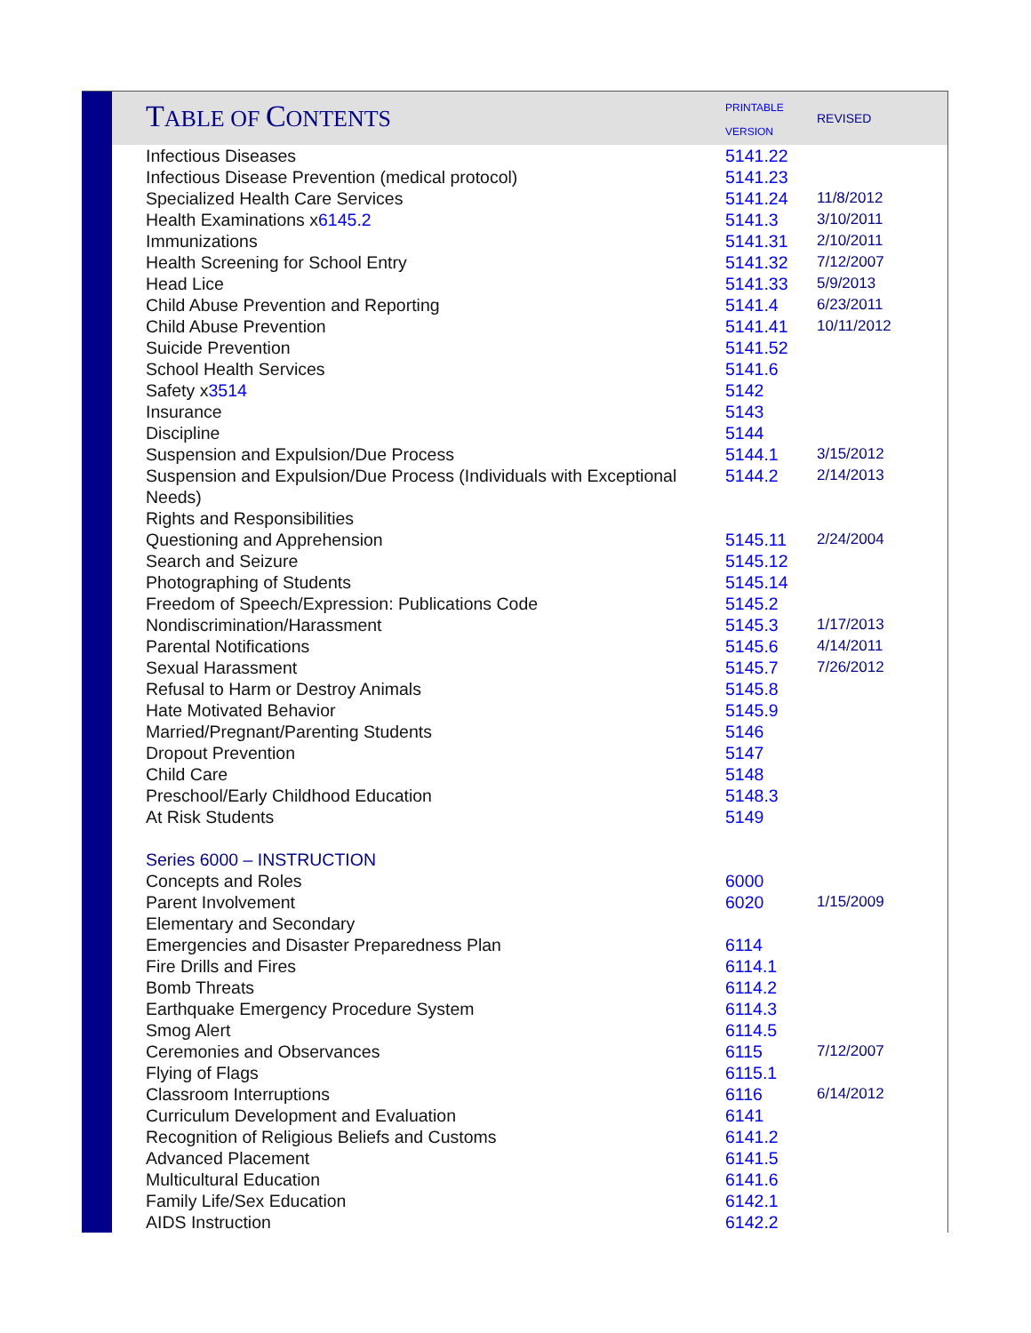| T ABLE OF C ONTENTS | PRINTABLE VERSION | REVISED |
| Infectious Diseases | 5141.22 | |
| Infectious Disease Prevention (medical protocol) | 5141.23 | |
| Specialized Health Care Services | 5141.24 | 11/8/2012 |
| Health Examinations x 6145.2 | 5141.3 | 3/10/2011 |
| Immunizations | 5141.31 | 2/10/2011 |
| Health Screening for School Entry | 5141.32 | 7/12/2007 |
| Head Lice | 5141.33 | 5/9/2013 |
| Child Abuse Prevention and Reporting | 5141.4 | 6/23/2011 |
| Child Abuse Prevention | 5141.41 | 10/11/2012 |
| Suicide Prevention | 5141.52 | |
| School Health Services | 5141.6 | |
| Safety x 3514 | 5142 | |
| Insurance | 5143 | |
| Discipline | 5144 | |
| Suspension and Expulsion/Due Process | 5144.1 | 3/15/2012 |
| Suspension and Expulsion/Due Process (Individuals with Exceptional Needs) | 5144.2 | 2/14/2013 |
| Rights and Responsibilities | | |
| Questioning and Apprehension | 5145.11 | 2/24/2004 |
| Search and Seizure | 5145.12 | |
| Photographing of Students | 5145.14 | |
| Freedom of Speech/Expression: Publications Code | 5145.2 | |
| Nondiscrimination/Harassment | 5145.3 | 1/17/2013 |
| Parental Notifications | 5145.6 | 4/14/2011 |
| Sexual Harassment | 5145.7 | 7/26/2012 |
| Refusal to Harm or Destroy Animals | 5145.8 | |
| Hate Motivated Behavior | 5145.9 | |
| Married/Pregnant/Parenting Students | 5146 | |
| Dropout Prevention | 5147 | |
| Child Care | 5148 | |
| Preschool/Early Childhood Education | 5148.3 | |
| At Risk Students | 5149 | |
| Series 6000 – INSTRUCTION | | |
| Concepts and Roles | 6000 | |
| Parent Involvement | 6020 | 1/15/2009 |
| Elementary and Secondary | | |
| Emergencies and Disaster Preparedness Plan | 6114 | |
| Fire Drills and Fires | 6114.1 | |
| Bomb Threats | 6114.2 | |
| Earthquake Emergency Procedure System | 6114.3 | |
| Smog Alert | 6114.5 | |
| Ceremonies and Observances | 6115 | 7/12/2007 |
| Flying of Flags | 6115.1 | |
| Classroom Interruptions | 6116 | 6/14/2012 |
| Curriculum Development and Evaluation | 6141 | |
| Recognition of Religious Beliefs and Customs | 6141.2 | |
| Advanced Placement | 6141.5 | |
| Multicultural Education | 6141.6 | |
| Family Life/Sex Education | 6142.1 | |
| AIDS Instruction | 6142.2 | |